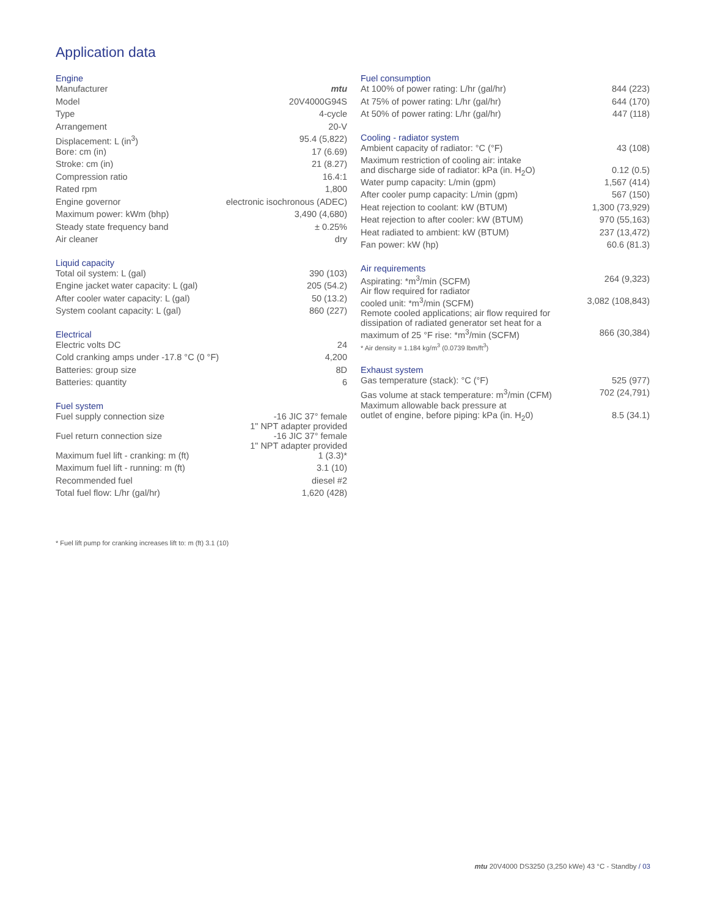Application data
Engine
| Manufacturer | mtu |
| Model | 20V4000G94S |
| Type | 4-cycle |
| Arrangement | 20-V |
| Displacement: L (in<sup>3</sup>) | 95.4 (5,822) |
| Bore: cm (in) | 17 (6.69) |
| Stroke: cm (in) | 21 (8.27) |
| Compression ratio | 16.4:1 |
| Rated rpm | 1,800 |
| Engine governor | electronic isochronous (ADEC) |
| Maximum power: kWm (bhp) | 3,490 (4,680) |
| Steady state frequency band | ± 0.25% |
| Air cleaner | dry |
Liquid capacity
| Total oil system: L (gal) | 390 (103) |
| Engine jacket water capacity: L (gal) | 205 (54.2) |
| After cooler water capacity: L (gal) | 50 (13.2) |
| System coolant capacity: L (gal) | 860 (227) |
Electrical
| Electric volts DC | 24 |
| Cold cranking amps under -17.8 °C (0 °F) | 4,200 |
| Batteries: group size | 8D |
| Batteries: quantity | 6 |
Fuel system
| Fuel supply connection size | -16 JIC 37° female 1" NPT adapter provided |
| Fuel return connection size | -16 JIC 37° female 1" NPT adapter provided |
| Maximum fuel lift - cranking: m (ft) | 1 (3.3)* |
| Maximum fuel lift - running: m (ft) | 3.1 (10) |
| Recommended fuel | diesel #2 |
| Total fuel flow: L/hr (gal/hr) | 1,620 (428) |
Fuel consumption
| At 100% of power rating: L/hr (gal/hr) | 844 (223) |
| At 75% of power rating: L/hr (gal/hr) | 644 (170) |
| At 50% of power rating: L/hr (gal/hr) | 447 (118) |
Cooling - radiator system
| Ambient capacity of radiator: °C (°F) | 43 (108) |
| Maximum restriction of cooling air: intake and discharge side of radiator: kPa (in. H<sub>2</sub>O) | 0.12 (0.5) |
| Water pump capacity: L/min (gpm) | 1,567 (414) |
| After cooler pump capacity: L/min (gpm) | 567 (150) |
| Heat rejection to coolant: kW (BTUM) | 1,300 (73,929) |
| Heat rejection to after cooler: kW (BTUM) | 970 (55,163) |
| Heat radiated to ambient: kW (BTUM) | 237 (13,472) |
| Fan power: kW (hp) | 60.6 (81.3) |
Air requirements
| Aspirating: *m<sup>3</sup>/min (SCFM) | 264 (9,323) |
| Air flow required for radiator cooled unit: *m<sup>3</sup>/min (SCFM) | 3,082 (108,843) |
| Remote cooled applications; air flow required for dissipation of radiated generator set heat for a maximum of 25 °F rise: *m<sup>3</sup>/min (SCFM) | 866 (30,384) |
* Air density = 1.184 kg/m<sup>3</sup> (0.0739 lbm/ft<sup>3</sup>)
Exhaust system
| Gas temperature (stack): °C (°F) | 525 (977) |
| Gas volume at stack temperature: m<sup>3</sup>/min (CFM) | 702 (24,791) |
| Maximum allowable back pressure at outlet of engine, before piping: kPa (in. H<sub>2</sub>0) | 8.5 (34.1) |
* Fuel lift pump for cranking increases lift to: m (ft) 3.1 (10)
mtu 20V4000 DS3250 (3,250 kWe) 43 °C - Standby / 03